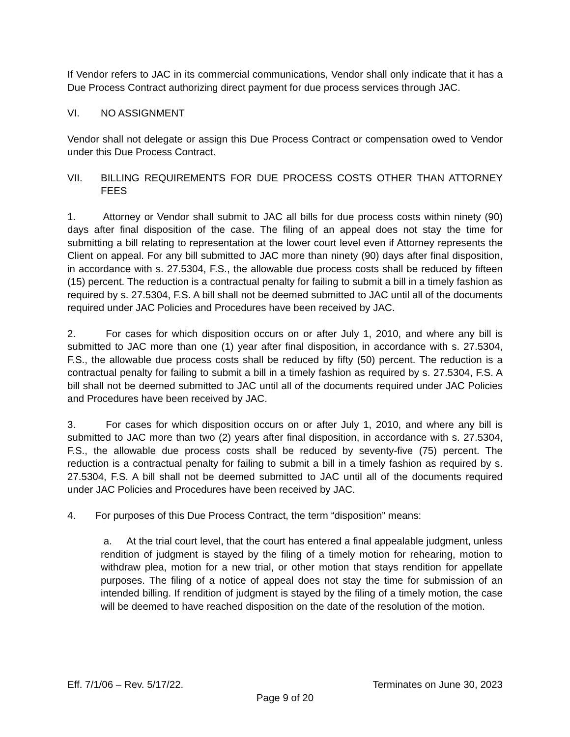If Vendor refers to JAC in its commercial communications, Vendor shall only indicate that it has a Due Process Contract authorizing direct payment for due process services through JAC.
VI. NO ASSIGNMENT
Vendor shall not delegate or assign this Due Process Contract or compensation owed to Vendor under this Due Process Contract.
VII. BILLING REQUIREMENTS FOR DUE PROCESS COSTS OTHER THAN ATTORNEY FEES
1. Attorney or Vendor shall submit to JAC all bills for due process costs within ninety (90) days after final disposition of the case. The filing of an appeal does not stay the time for submitting a bill relating to representation at the lower court level even if Attorney represents the Client on appeal. For any bill submitted to JAC more than ninety (90) days after final disposition, in accordance with s. 27.5304, F.S., the allowable due process costs shall be reduced by fifteen (15) percent. The reduction is a contractual penalty for failing to submit a bill in a timely fashion as required by s. 27.5304, F.S. A bill shall not be deemed submitted to JAC until all of the documents required under JAC Policies and Procedures have been received by JAC.
2. For cases for which disposition occurs on or after July 1, 2010, and where any bill is submitted to JAC more than one (1) year after final disposition, in accordance with s. 27.5304, F.S., the allowable due process costs shall be reduced by fifty (50) percent. The reduction is a contractual penalty for failing to submit a bill in a timely fashion as required by s. 27.5304, F.S. A bill shall not be deemed submitted to JAC until all of the documents required under JAC Policies and Procedures have been received by JAC.
3. For cases for which disposition occurs on or after July 1, 2010, and where any bill is submitted to JAC more than two (2) years after final disposition, in accordance with s. 27.5304, F.S., the allowable due process costs shall be reduced by seventy-five (75) percent. The reduction is a contractual penalty for failing to submit a bill in a timely fashion as required by s. 27.5304, F.S. A bill shall not be deemed submitted to JAC until all of the documents required under JAC Policies and Procedures have been received by JAC.
4. For purposes of this Due Process Contract, the term “disposition” means:
a. At the trial court level, that the court has entered a final appealable judgment, unless rendition of judgment is stayed by the filing of a timely motion for rehearing, motion to withdraw plea, motion for a new trial, or other motion that stays rendition for appellate purposes. The filing of a notice of appeal does not stay the time for submission of an intended billing. If rendition of judgment is stayed by the filing of a timely motion, the case will be deemed to have reached disposition on the date of the resolution of the motion.
Eff. 7/1/06 – Rev. 5/17/22. Terminates on June 30, 2023
Page 9 of 20